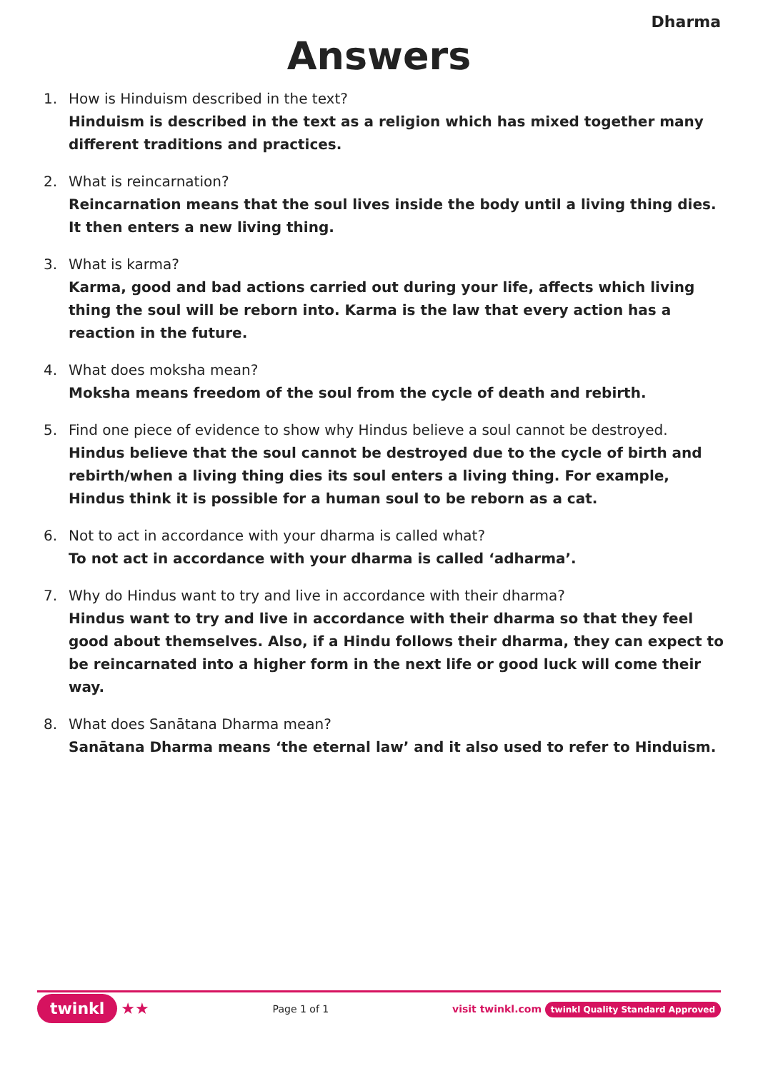Dharma
Answers
1. How is Hinduism described in the text?
Hinduism is described in the text as a religion which has mixed together many different traditions and practices.
2. What is reincarnation?
Reincarnation means that the soul lives inside the body until a living thing dies. It then enters a new living thing.
3. What is karma?
Karma, good and bad actions carried out during your life, affects which living thing the soul will be reborn into. Karma is the law that every action has a reaction in the future.
4. What does moksha mean?
Moksha means freedom of the soul from the cycle of death and rebirth.
5. Find one piece of evidence to show why Hindus believe a soul cannot be destroyed.
Hindus believe that the soul cannot be destroyed due to the cycle of birth and rebirth/when a living thing dies its soul enters a living thing. For example, Hindus think it is possible for a human soul to be reborn as a cat.
6. Not to act in accordance with your dharma is called what?
To not act in accordance with your dharma is called ‘adharma’.
7. Why do Hindus want to try and live in accordance with their dharma?
Hindus want to try and live in accordance with their dharma so that they feel good about themselves. Also, if a Hindu follows their dharma, they can expect to be reincarnated into a higher form in the next life or good luck will come their way.
8. What does Sanātana Dharma mean?
Sanātana Dharma means ‘the eternal law’ and it also used to refer to Hinduism.
twinkl ★★
Page 1 of 1
visit twinkl.com twinkl Quality Standard Approved